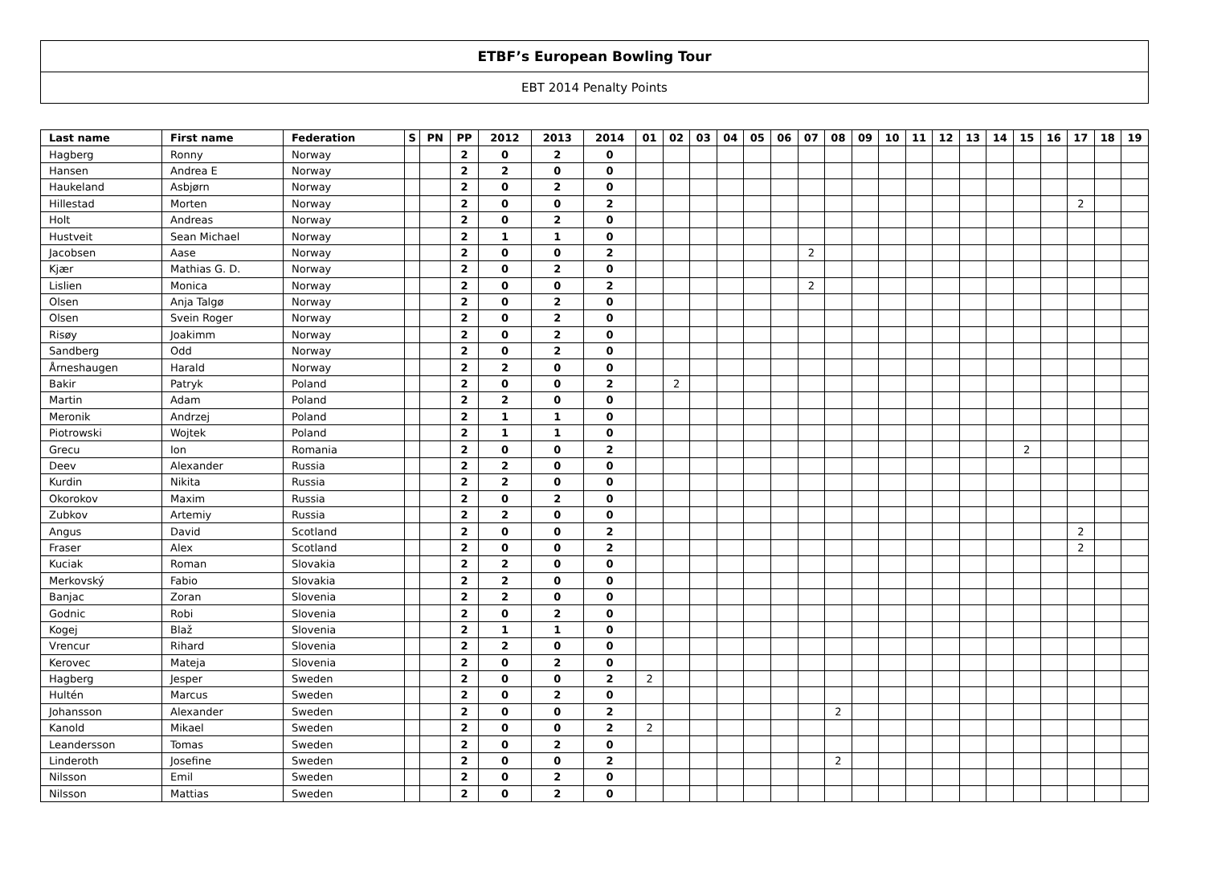ETBF’s European Bowling Tour
EBT 2014 Penalty Points
| Last name | First name | Federation | S | PN | PP | 2012 | 2013 | 2014 | 01 | 02 | 03 | 04 | 05 | 06 | 07 | 08 | 09 | 10 | 11 | 12 | 13 | 14 | 15 | 16 | 17 | 18 | 19 |
| --- | --- | --- | --- | --- | --- | --- | --- | --- | --- | --- | --- | --- | --- | --- | --- | --- | --- | --- | --- | --- | --- | --- | --- | --- | --- | --- | --- |
| Hagberg | Ronny | Norway | | | 2 | 0 | 2 | 0 | | | | | | | | | | | | | | | | | | | |
| Hansen | Andrea E | Norway | | | 2 | 2 | 0 | 0 | | | | | | | | | | | | | | | | | | | |
| Haukeland | Asbjørn | Norway | | | 2 | 0 | 2 | 0 | | | | | | | | | | | | | | | | | | | |
| Hillestad | Morten | Norway | | | 2 | 0 | 0 | 2 | | | | | | | | | | | | | | | | | 2 | | |
| Holt | Andreas | Norway | | | 2 | 0 | 2 | 0 | | | | | | | | | | | | | | | | | | | |
| Hustveit | Sean Michael | Norway | | | 2 | 1 | 1 | 0 | | | | | | | | | | | | | | | | | | | |
| Jacobsen | Aase | Norway | | | 2 | 0 | 0 | 2 | | | | | | | 2 | | | | | | | | | | | | |
| Kjær | Mathias G. D. | Norway | | | 2 | 0 | 2 | 0 | | | | | | | | | | | | | | | | | | | |
| Lislien | Monica | Norway | | | 2 | 0 | 0 | 2 | | | | | | | 2 | | | | | | | | | | | | |
| Olsen | Anja Talgø | Norway | | | 2 | 0 | 2 | 0 | | | | | | | | | | | | | | | | | | | |
| Olsen | Svein Roger | Norway | | | 2 | 0 | 2 | 0 | | | | | | | | | | | | | | | | | | | |
| Risøy | Joakimm | Norway | | | 2 | 0 | 2 | 0 | | | | | | | | | | | | | | | | | | | |
| Sandberg | Odd | Norway | | | 2 | 0 | 2 | 0 | | | | | | | | | | | | | | | | | | | |
| Årneshaugen | Harald | Norway | | | 2 | 2 | 0 | 0 | | | | | | | | | | | | | | | | | | | |
| Bakir | Patryk | Poland | | | 2 | 0 | 0 | 2 | | 2 | | | | | | | | | | | | | | | | | |
| Martin | Adam | Poland | | | 2 | 2 | 0 | 0 | | | | | | | | | | | | | | | | | | | |
| Meronik | Andrzej | Poland | | | 2 | 1 | 1 | 0 | | | | | | | | | | | | | | | | | | | |
| Piotrowski | Wojtek | Poland | | | 2 | 1 | 1 | 0 | | | | | | | | | | | | | | | | | | | |
| Grecu | Ion | Romania | | | 2 | 0 | 0 | 2 | | | | | | | | | | | | | | | 2 | | | | |
| Deev | Alexander | Russia | | | 2 | 2 | 0 | 0 | | | | | | | | | | | | | | | | | | | |
| Kurdin | Nikita | Russia | | | 2 | 2 | 0 | 0 | | | | | | | | | | | | | | | | | | | |
| Okorokov | Maxim | Russia | | | 2 | 0 | 2 | 0 | | | | | | | | | | | | | | | | | | | |
| Zubkov | Artemiy | Russia | | | 2 | 2 | 0 | 0 | | | | | | | | | | | | | | | | | | | |
| Angus | David | Scotland | | | 2 | 0 | 0 | 2 | | | | | | | | | | | | | | | | | 2 | | |
| Fraser | Alex | Scotland | | | 2 | 0 | 0 | 2 | | | | | | | | | | | | | | | | | 2 | | |
| Kuciak | Roman | Slovakia | | | 2 | 2 | 0 | 0 | | | | | | | | | | | | | | | | | | | |
| Merkovský | Fabio | Slovakia | | | 2 | 2 | 0 | 0 | | | | | | | | | | | | | | | | | | | |
| Banjac | Zoran | Slovenia | | | 2 | 2 | 0 | 0 | | | | | | | | | | | | | | | | | | | |
| Godnic | Robi | Slovenia | | | 2 | 0 | 2 | 0 | | | | | | | | | | | | | | | | | | | |
| Kogej | Blaž | Slovenia | | | 2 | 1 | 1 | 0 | | | | | | | | | | | | | | | | | | | |
| Vrencur | Rihard | Slovenia | | | 2 | 2 | 0 | 0 | | | | | | | | | | | | | | | | | | | |
| Kerovec | Mateja | Slovenia | | | 2 | 0 | 2 | 0 | | | | | | | | | | | | | | | | | | | |
| Hagberg | Jesper | Sweden | | | 2 | 0 | 0 | 2 | 2 | | | | | | | | | | | | | | | | | | |
| Hultén | Marcus | Sweden | | | 2 | 0 | 2 | 0 | | | | | | | | | | | | | | | | | | | |
| Johansson | Alexander | Sweden | | | 2 | 0 | 0 | 2 | | | | | | | | 2 | | | | | | | | | | | |
| Kanold | Mikael | Sweden | | | 2 | 0 | 0 | 2 | 2 | | | | | | | | | | | | | | | | | | |
| Leandersson | Tomas | Sweden | | | 2 | 0 | 2 | 0 | | | | | | | | | | | | | | | | | | | |
| Linderoth | Josefine | Sweden | | | 2 | 0 | 0 | 2 | | | | | | | | 2 | | | | | | | | | | | |
| Nilsson | Emil | Sweden | | | 2 | 0 | 2 | 0 | | | | | | | | | | | | | | | | | | | |
| Nilsson | Mattias | Sweden | | | 2 | 0 | 2 | 0 | | | | | | | | | | | | | | | | | | | |